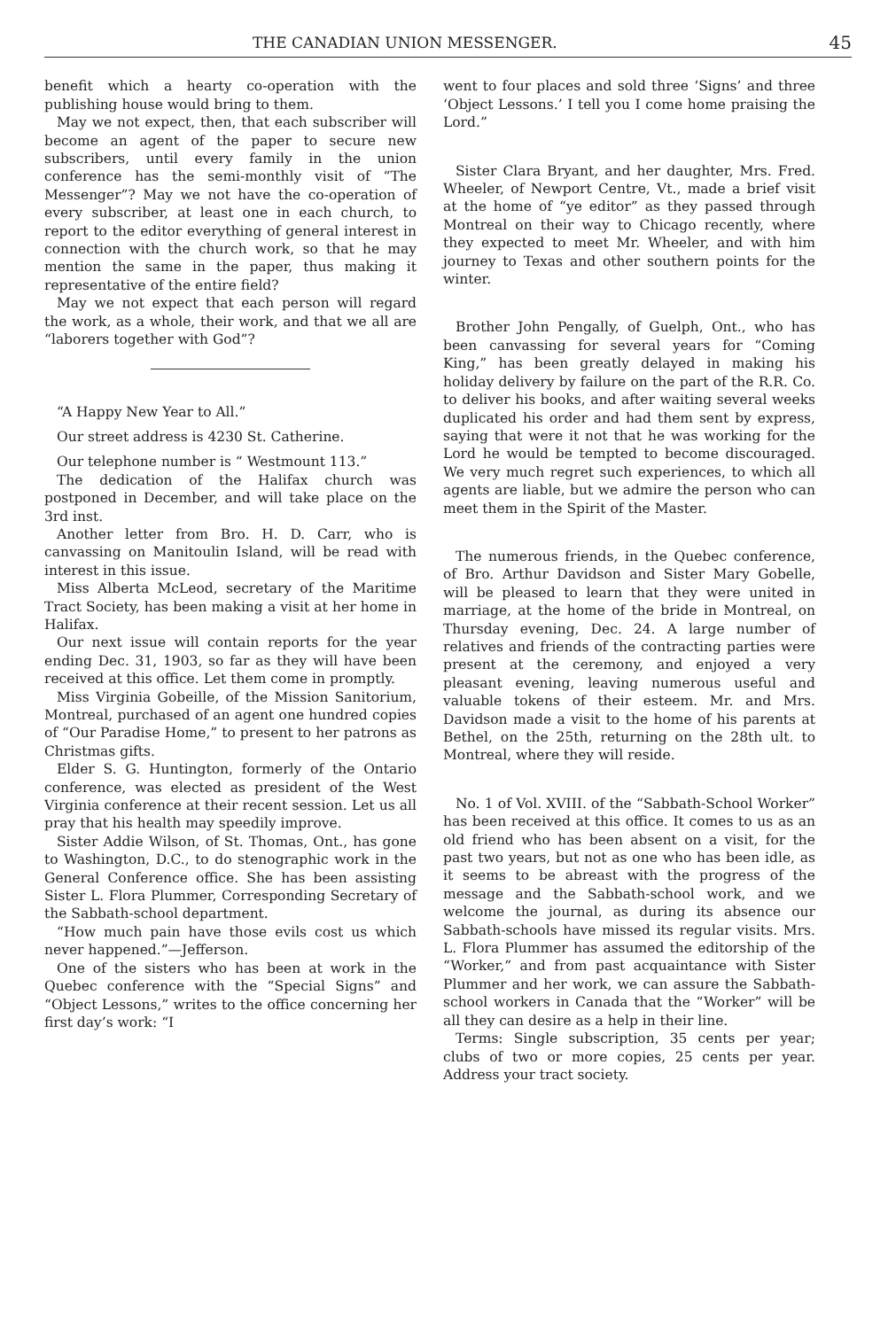THE CANADIAN UNION MESSENGER. 45
benefit which a hearty co-operation with the publishing house would bring to them.
May we not expect, then, that each subscriber will become an agent of the paper to secure new subscribers, until every family in the union conference has the semi-monthly visit of “The Messenger”? May we not have the co-operation of every subscriber, at least one in each church, to report to the editor everything of general interest in connection with the church work, so that he may mention the same in the paper, thus making it representative of the entire field?
May we not expect that each person will regard the work, as a whole, their work, and that we all are “laborers together with God”?
“A Happy New Year to All.”
Our street address is 4230 St. Catherine.
Our telephone number is “ Westmount 113.”
The dedication of the Halifax church was postponed in December, and will take place on the 3rd inst.
Another letter from Bro. H. D. Carr, who is canvassing on Manitoulin Island, will be read with interest in this issue.
Miss Alberta McLeod, secretary of the Maritime Tract Society, has been making a visit at her home in Halifax.
Our next issue will contain reports for the year ending Dec. 31, 1903, so far as they will have been received at this office. Let them come in promptly.
Miss Virginia Gobeille, of the Mission Sanitorium, Montreal, purchased of an agent one hundred copies of “Our Paradise Home,” to present to her patrons as Christmas gifts.
Elder S. G. Huntington, formerly of the Ontario conference, was elected as president of the West Virginia conference at their recent session. Let us all pray that his health may speedily improve.
Sister Addie Wilson, of St. Thomas, Ont., has gone to Washington, D.C., to do stenographic work in the General Conference office. She has been assisting Sister L. Flora Plummer, Corresponding Secretary of the Sabbath-school department.
“How much pain have those evils cost us which never happened.”—Jefferson.
One of the sisters who has been at work in the Quebec conference with the “Special Signs” and “Object Lessons,” writes to the office concerning her first day’s work: “I
went to four places and sold three ‘Signs’ and three ‘Object Lessons.’ I tell you I come home praising the Lord.”
Sister Clara Bryant, and her daughter, Mrs. Fred. Wheeler, of Newport Centre, Vt., made a brief visit at the home of “ye editor” as they passed through Montreal on their way to Chicago recently, where they expected to meet Mr. Wheeler, and with him journey to Texas and other southern points for the winter.
Brother John Pengally, of Guelph, Ont., who has been canvassing for several years for “Coming King,” has been greatly delayed in making his holiday delivery by failure on the part of the R.R. Co. to deliver his books, and after waiting several weeks duplicated his order and had them sent by express, saying that were it not that he was working for the Lord he would be tempted to become discouraged. We very much regret such experiences, to which all agents are liable, but we admire the person who can meet them in the Spirit of the Master.
The numerous friends, in the Quebec conference, of Bro. Arthur Davidson and Sister Mary Gobelle, will be pleased to learn that they were united in marriage, at the home of the bride in Montreal, on Thursday evening, Dec. 24. A large number of relatives and friends of the contracting parties were present at the ceremony, and enjoyed a very pleasant evening, leaving numerous useful and valuable tokens of their esteem. Mr. and Mrs. Davidson made a visit to the home of his parents at Bethel, on the 25th, returning on the 28th ult. to Montreal, where they will reside.
No. 1 of Vol. XVIII. of the “Sabbath-School Worker” has been received at this office. It comes to us as an old friend who has been absent on a visit, for the past two years, but not as one who has been idle, as it seems to be abreast with the progress of the message and the Sabbath-school work, and we welcome the journal, as during its absence our Sabbath-schools have missed its regular visits. Mrs. L. Flora Plummer has assumed the editorship of the “Worker,” and from past acquaintance with Sister Plummer and her work, we can assure the Sabbath-school workers in Canada that the “Worker” will be all they can desire as a help in their line.
Terms: Single subscription, 35 cents per year; clubs of two or more copies, 25 cents per year. Address your tract society.